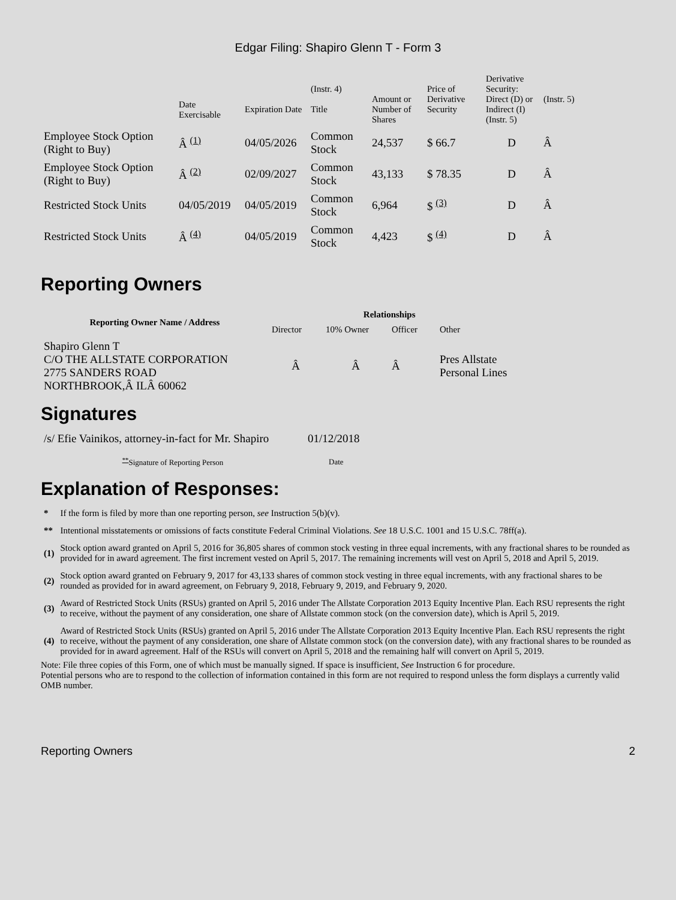Edgar Filing: Shapiro Glenn T - Form 3
| | Date Exercisable | Expiration Date | (Instr. 4) Title | Amount or Number of Shares | Price of Derivative Security | Derivative Security: Direct (D) or Indirect (I) (Instr. 5) | (Instr. 5) |
| Employee Stock Option (Right to Buy) | Â <sup>(1)</sup> | 04/05/2026 | Common Stock | 24,537 | $ 66.7 | D | Â |
| Employee Stock Option (Right to Buy) | Â <sup>(2)</sup> | 02/09/2027 | Common Stock | 43,133 | $ 78.35 | D | Â |
| Restricted Stock Units | 04/05/2019 | 04/05/2019 | Common Stock | 6,964 | $ <sup>(3)</sup> | D | Â |
| Restricted Stock Units | Â <sup>(4)</sup> | 04/05/2019 | Common Stock | 4,423 | $ <sup>(4)</sup> | D | Â |
Reporting Owners
| Reporting Owner Name / Address | Relationships | | | |
| --- | --- | --- | --- | --- |
| | Director | 10% Owner | Officer | Other |
| Shapiro Glenn T C/O THE ALLSTATE CORPORATION 2775 SANDERS ROAD NORTHBROOK,Â ILÂ 60062 | Â | Â | Â | Pres Allstate Personal Lines |
Signatures
| /s/ Efie Vainikos, attorney-in-fact for Mr. Shapiro | 01/12/2018 |
| <sup>**</sup> Signature of Reporting Person | Date |
Explanation of Responses:
| * | If the form is filed by more than one reporting person, see Instruction 5(b)(v). |
| ** | Intentional misstatements or omissions of facts constitute Federal Criminal Violations. See 18 U.S.C. 1001 and 15 U.S.C. 78ff(a). |
| (1) | Stock option award granted on April 5, 2016 for 36,805 shares of common stock vesting in three equal increments, with any fractional shares to be rounded as provided for in award agreement. The first increment vested on April 5, 2017. The remaining increments will vest on April 5, 2018 and April 5, 2019. |
| (2) | Stock option award granted on February 9, 2017 for 43,133 shares of common stock vesting in three equal increments, with any fractional shares to be rounded as provided for in award agreement, on February 9, 2018, February 9, 2019, and February 9, 2020. |
| (3) | Award of Restricted Stock Units (RSUs) granted on April 5, 2016 under The Allstate Corporation 2013 Equity Incentive Plan. Each RSU represents the right to receive, without the payment of any consideration, one share of Allstate common stock (on the conversion date), which is April 5, 2019. |
| (4) | Award of Restricted Stock Units (RSUs) granted on April 5, 2016 under The Allstate Corporation 2013 Equity Incentive Plan. Each RSU represents the right to receive, without the payment of any consideration, one share of Allstate common stock (on the conversion date), with any fractional shares to be rounded as provided for in award agreement. Half of the RSUs will convert on April 5, 2018 and the remaining half will convert on April 5, 2019. |
Note: File three copies of this Form, one of which must be manually signed. If space is insufficient, See Instruction 6 for procedure.
Potential persons who are to respond to the collection of information contained in this form are not required to respond unless the form displays a currently valid OMB number.
Reporting Owners 2